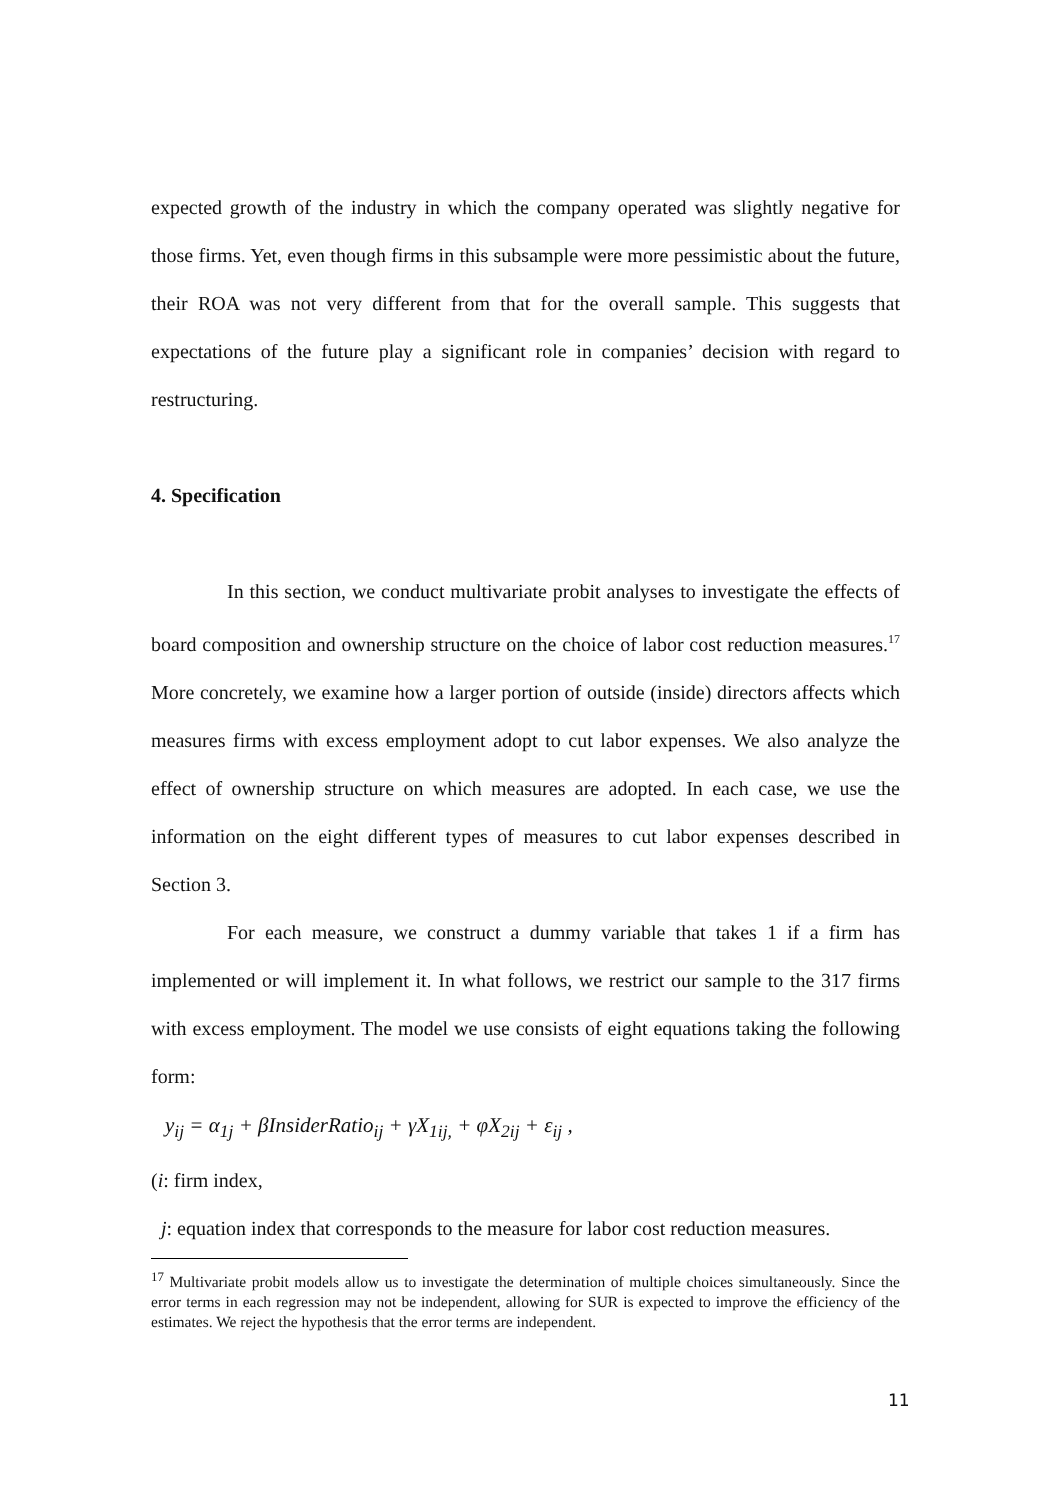expected growth of the industry in which the company operated was slightly negative for those firms. Yet, even though firms in this subsample were more pessimistic about the future, their ROA was not very different from that for the overall sample. This suggests that expectations of the future play a significant role in companies’ decision with regard to restructuring.
4. Specification
In this section, we conduct multivariate probit analyses to investigate the effects of board composition and ownership structure on the choice of labor cost reduction measures.<sup>17</sup> More concretely, we examine how a larger portion of outside (inside) directors affects which measures firms with excess employment adopt to cut labor expenses. We also analyze the effect of ownership structure on which measures are adopted. In each case, we use the information on the eight different types of measures to cut labor expenses described in Section 3.
For each measure, we construct a dummy variable that takes 1 if a firm has implemented or will implement it. In what follows, we restrict our sample to the 317 firms with excess employment. The model we use consists of eight equations taking the following form:
y<sub>ij</sub> = α<sub>1j</sub> + βInsiderRatio<sub>ij</sub> + γX<sub>1ij,</sub> + φX<sub>2ij</sub> + ε<sub>ij</sub> ,
(i: firm index,
j: equation index that corresponds to the measure for labor cost reduction measures.
<sup>17</sup> Multivariate probit models allow us to investigate the determination of multiple choices simultaneously. Since the error terms in each regression may not be independent, allowing for SUR is expected to improve the efficiency of the estimates. We reject the hypothesis that the error terms are independent.
11